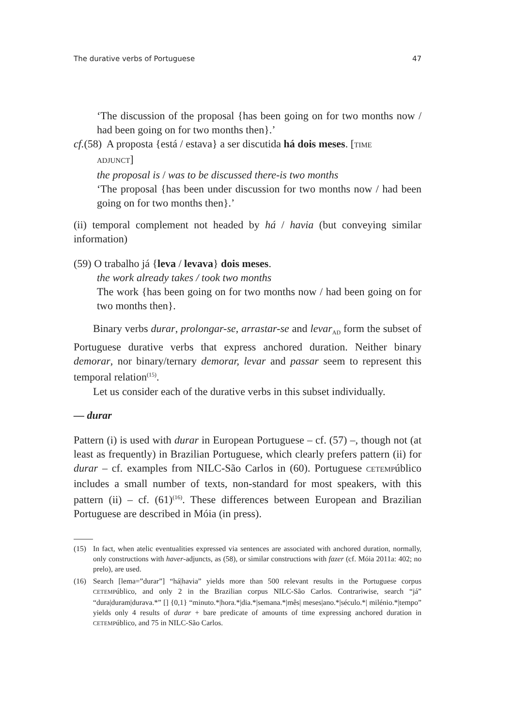The durative verbs of Portuguese 47
‘The discussion of the proposal {has been going on for two months now / had been going on for two months then}.’
cf.(58) A proposta {está / estava} a ser discutida há dois meses. [TIME
ADJUNCT]
the proposal is / was to be discussed there-is two months
‘The proposal {has been under discussion for two months now / had been going on for two months then}.’
(ii) temporal complement not headed by há / havia (but conveying similar information)
(59) O trabalho já {leva / levava} dois meses.
the work already takes / took two months
The work {has been going on for two months now / had been going on for two months then}.
Binary verbs durar, prolongar-se, arrastar-se and levar<sub>AD</sub> form the subset of Portuguese durative verbs that express anchored duration. Neither binary demorar, nor binary/ternary demorar, levar and passar seem to represent this temporal relation<sup>(15)</sup>.
Let us consider each of the durative verbs in this subset individually.
— durar
Pattern (i) is used with durar in European Portuguese – cf. (57) –, though not (at least as frequently) in Brazilian Portuguese, which clearly prefers pattern (ii) for durar – cf. examples from NILC-São Carlos in (60). Portuguese CETEMPúblico includes a small number of texts, non-standard for most speakers, with this pattern (ii) – cf. (61)<sup>(16)</sup>. These differences between European and Brazilian Portuguese are described in Móia (in press).
(15) In fact, when atelic eventualities expressed via sentences are associated with anchored duration, normally, only constructions with haver-adjuncts, as (58), or similar constructions with fazer (cf. Móia 2011a: 402; no prelo), are used.
(16) Search [lema=”durar”] “há|havia” yields more than 500 relevant results in the Portuguese corpus CETEMPúblico, and only 2 in the Brazilian corpus NILC-São Carlos. Contrariwise, search “já” “dura|duram|durava.*” [] {0,1} “minuto.*|hora.*|dia.*|semana.*|mês| meses|ano.*|século.*| milénio.*|tempo” yields only 4 results of durar + bare predicate of amounts of time expressing anchored duration in CETEMPúblico, and 75 in NILC-São Carlos.